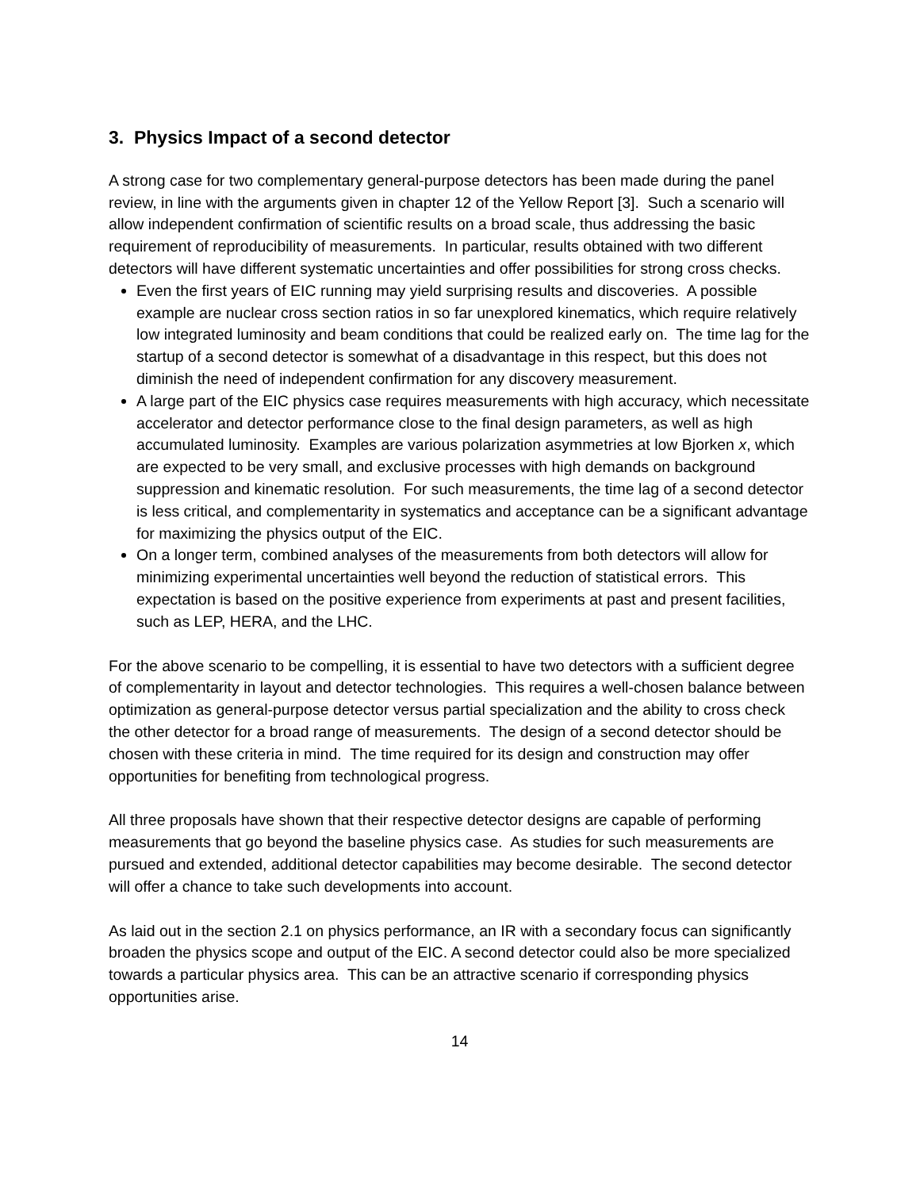3. Physics Impact of a second detector
A strong case for two complementary general-purpose detectors has been made during the panel review, in line with the arguments given in chapter 12 of the Yellow Report [3]. Such a scenario will allow independent confirmation of scientific results on a broad scale, thus addressing the basic requirement of reproducibility of measurements. In particular, results obtained with two different detectors will have different systematic uncertainties and offer possibilities for strong cross checks.
Even the first years of EIC running may yield surprising results and discoveries. A possible example are nuclear cross section ratios in so far unexplored kinematics, which require relatively low integrated luminosity and beam conditions that could be realized early on. The time lag for the startup of a second detector is somewhat of a disadvantage in this respect, but this does not diminish the need of independent confirmation for any discovery measurement.
A large part of the EIC physics case requires measurements with high accuracy, which necessitate accelerator and detector performance close to the final design parameters, as well as high accumulated luminosity. Examples are various polarization asymmetries at low Bjorken x, which are expected to be very small, and exclusive processes with high demands on background suppression and kinematic resolution. For such measurements, the time lag of a second detector is less critical, and complementarity in systematics and acceptance can be a significant advantage for maximizing the physics output of the EIC.
On a longer term, combined analyses of the measurements from both detectors will allow for minimizing experimental uncertainties well beyond the reduction of statistical errors. This expectation is based on the positive experience from experiments at past and present facilities, such as LEP, HERA, and the LHC.
For the above scenario to be compelling, it is essential to have two detectors with a sufficient degree of complementarity in layout and detector technologies. This requires a well-chosen balance between optimization as general-purpose detector versus partial specialization and the ability to cross check the other detector for a broad range of measurements. The design of a second detector should be chosen with these criteria in mind. The time required for its design and construction may offer opportunities for benefiting from technological progress.
All three proposals have shown that their respective detector designs are capable of performing measurements that go beyond the baseline physics case. As studies for such measurements are pursued and extended, additional detector capabilities may become desirable. The second detector will offer a chance to take such developments into account.
As laid out in the section 2.1 on physics performance, an IR with a secondary focus can significantly broaden the physics scope and output of the EIC. A second detector could also be more specialized towards a particular physics area. This can be an attractive scenario if corresponding physics opportunities arise.
14